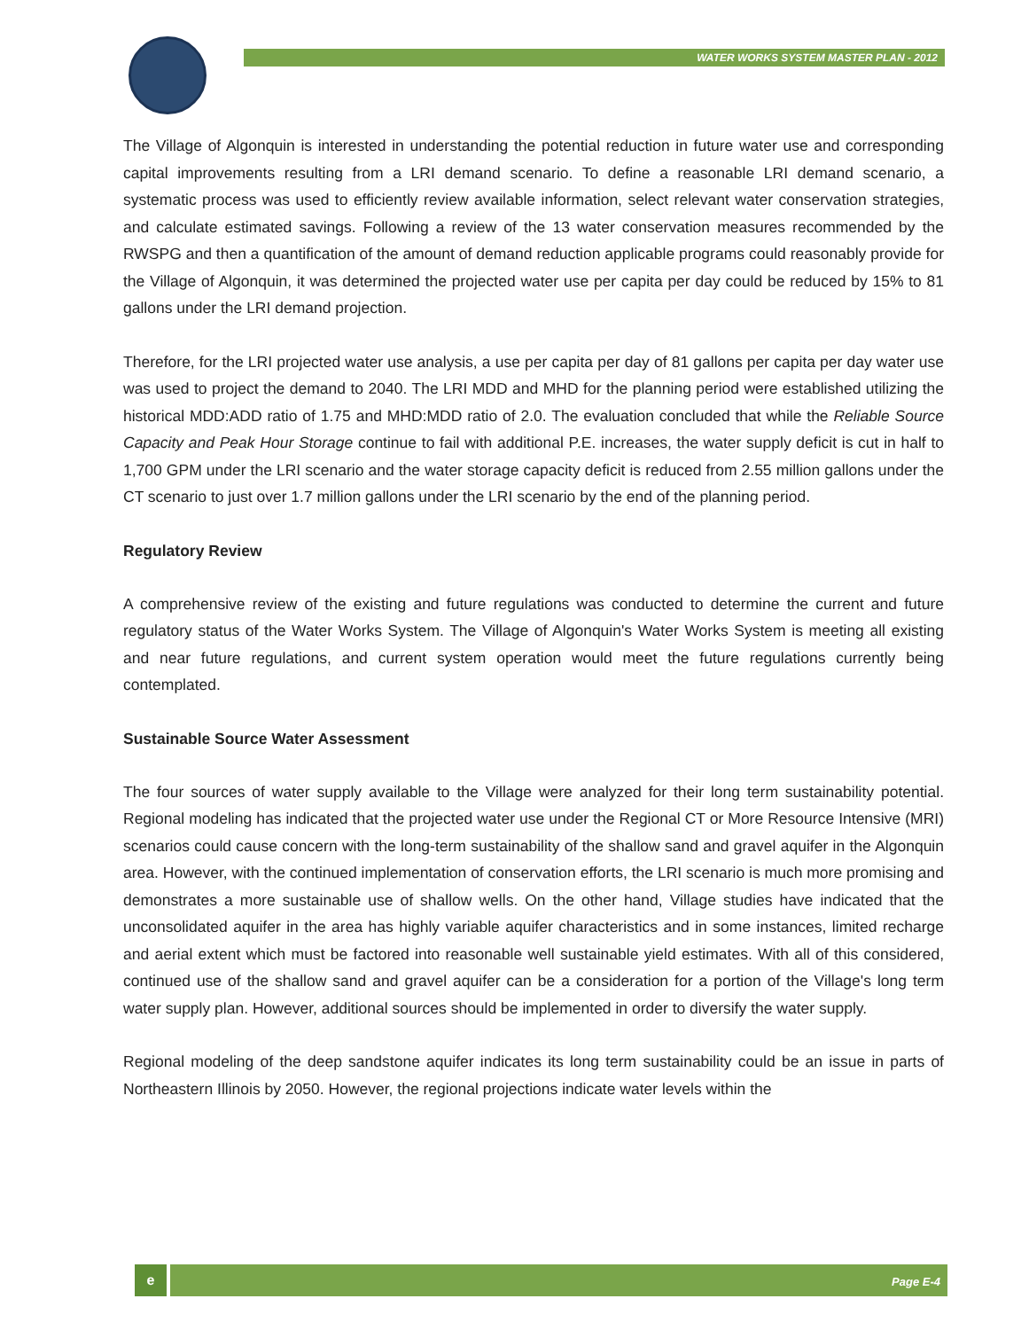WATER WORKS SYSTEM MASTER PLAN - 2012
The Village of Algonquin is interested in understanding the potential reduction in future water use and corresponding capital improvements resulting from a LRI demand scenario. To define a reasonable LRI demand scenario, a systematic process was used to efficiently review available information, select relevant water conservation strategies, and calculate estimated savings. Following a review of the 13 water conservation measures recommended by the RWSPG and then a quantification of the amount of demand reduction applicable programs could reasonably provide for the Village of Algonquin, it was determined the projected water use per capita per day could be reduced by 15% to 81 gallons under the LRI demand projection.
Therefore, for the LRI projected water use analysis, a use per capita per day of 81 gallons per capita per day water use was used to project the demand to 2040. The LRI MDD and MHD for the planning period were established utilizing the historical MDD:ADD ratio of 1.75 and MHD:MDD ratio of 2.0. The evaluation concluded that while the Reliable Source Capacity and Peak Hour Storage continue to fail with additional P.E. increases, the water supply deficit is cut in half to 1,700 GPM under the LRI scenario and the water storage capacity deficit is reduced from 2.55 million gallons under the CT scenario to just over 1.7 million gallons under the LRI scenario by the end of the planning period.
Regulatory Review
A comprehensive review of the existing and future regulations was conducted to determine the current and future regulatory status of the Water Works System. The Village of Algonquin's Water Works System is meeting all existing and near future regulations, and current system operation would meet the future regulations currently being contemplated.
Sustainable Source Water Assessment
The four sources of water supply available to the Village were analyzed for their long term sustainability potential. Regional modeling has indicated that the projected water use under the Regional CT or More Resource Intensive (MRI) scenarios could cause concern with the long-term sustainability of the shallow sand and gravel aquifer in the Algonquin area. However, with the continued implementation of conservation efforts, the LRI scenario is much more promising and demonstrates a more sustainable use of shallow wells. On the other hand, Village studies have indicated that the unconsolidated aquifer in the area has highly variable aquifer characteristics and in some instances, limited recharge and aerial extent which must be factored into reasonable well sustainable yield estimates. With all of this considered, continued use of the shallow sand and gravel aquifer can be a consideration for a portion of the Village's long term water supply plan. However, additional sources should be implemented in order to diversify the water supply.
Regional modeling of the deep sandstone aquifer indicates its long term sustainability could be an issue in parts of Northeastern Illinois by 2050. However, the regional projections indicate water levels within the
e
Page E-4